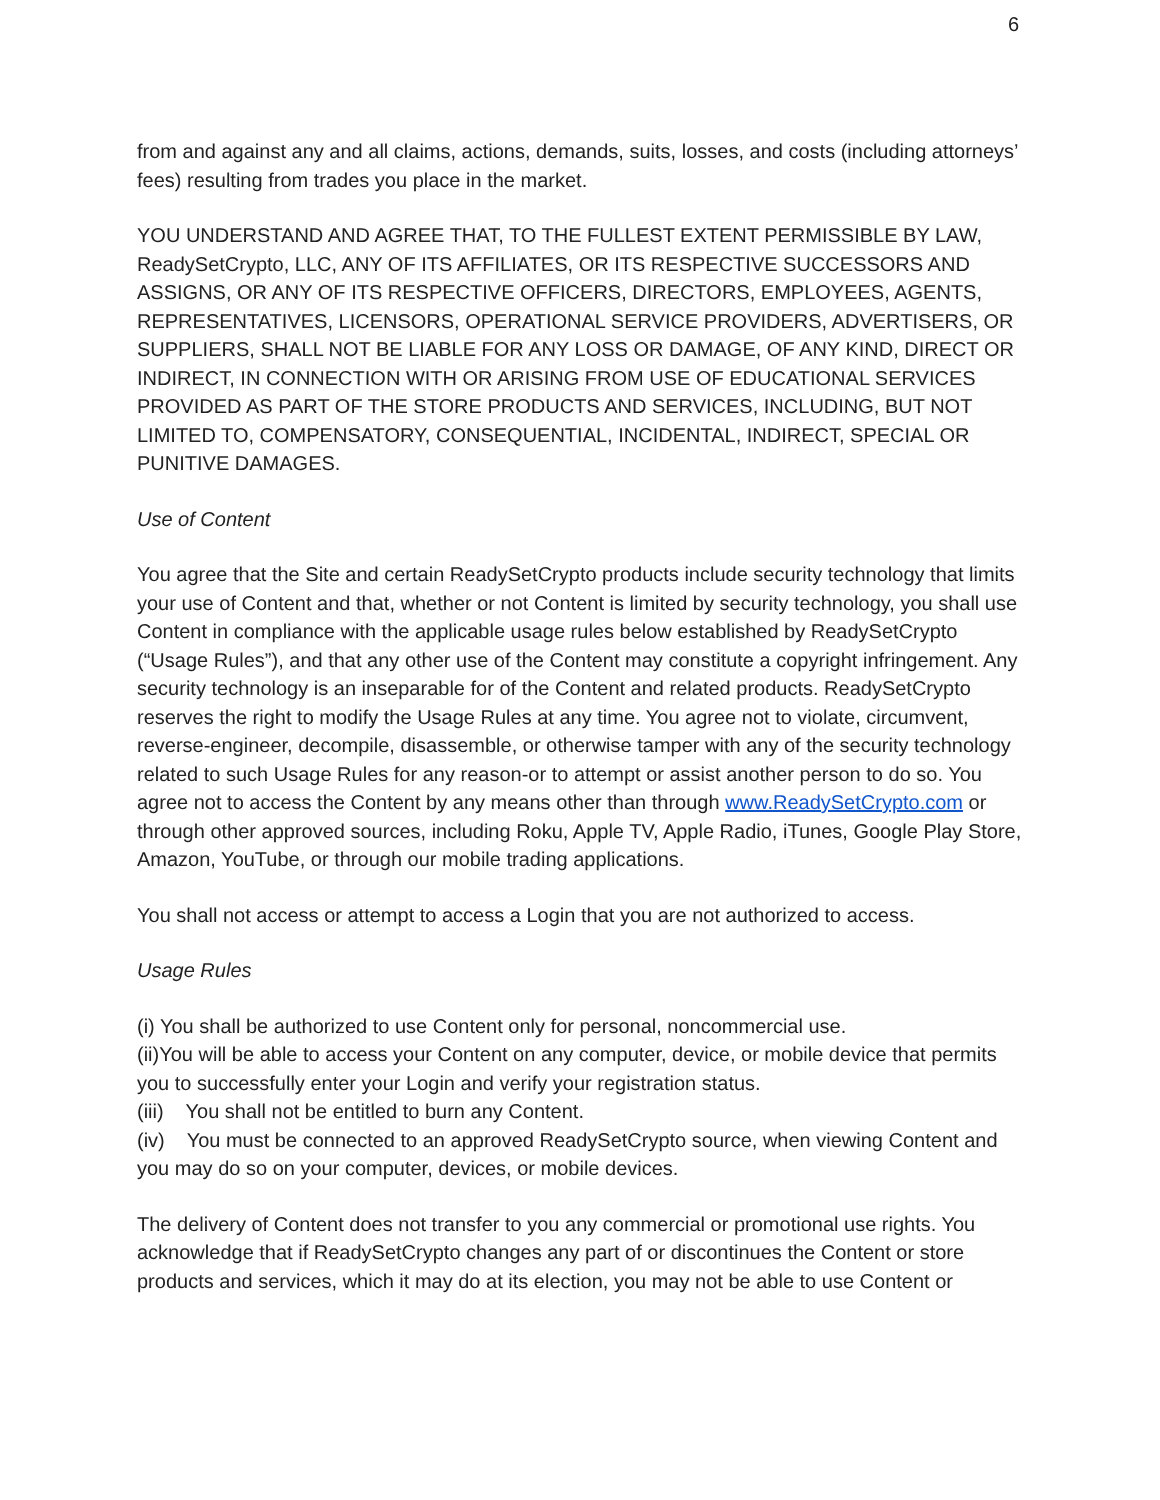6
from and against any and all claims, actions, demands, suits, losses, and costs (including attorneys’ fees) resulting from trades you place in the market.
YOU UNDERSTAND AND AGREE THAT, TO THE FULLEST EXTENT PERMISSIBLE BY LAW, ReadySetCrypto, LLC, ANY OF ITS AFFILIATES, OR ITS RESPECTIVE SUCCESSORS AND ASSIGNS, OR ANY OF ITS RESPECTIVE OFFICERS, DIRECTORS, EMPLOYEES, AGENTS, REPRESENTATIVES, LICENSORS, OPERATIONAL SERVICE PROVIDERS, ADVERTISERS, OR SUPPLIERS, SHALL NOT BE LIABLE FOR ANY LOSS OR DAMAGE, OF ANY KIND, DIRECT OR INDIRECT, IN CONNECTION WITH OR ARISING FROM USE OF EDUCATIONAL SERVICES PROVIDED AS PART OF THE STORE PRODUCTS AND SERVICES, INCLUDING, BUT NOT LIMITED TO, COMPENSATORY, CONSEQUENTIAL, INCIDENTAL, INDIRECT, SPECIAL OR PUNITIVE DAMAGES.
Use of Content
You agree that the Site and certain ReadySetCrypto products include security technology that limits your use of Content and that, whether or not Content is limited by security technology, you shall use Content in compliance with the applicable usage rules below established by ReadySetCrypto (“Usage Rules”), and that any other use of the Content may constitute a copyright infringement. Any security technology is an inseparable for of the Content and related products. ReadySetCrypto reserves the right to modify the Usage Rules at any time. You agree not to violate, circumvent, reverse-engineer, decompile, disassemble, or otherwise tamper with any of the security technology related to such Usage Rules for any reason-or to attempt or assist another person to do so. You agree not to access the Content by any means other than through www.ReadySetCrypto.com or through other approved sources, including Roku, Apple TV, Apple Radio, iTunes, Google Play Store, Amazon, YouTube, or through our mobile trading applications.
You shall not access or attempt to access a Login that you are not authorized to access.
Usage Rules
(i) You shall be authorized to use Content only for personal, noncommercial use.
(ii)You will be able to access your Content on any computer, device, or mobile device that permits you to successfully enter your Login and verify your registration status.
(iii) You shall not be entitled to burn any Content.
(iv) You must be connected to an approved ReadySetCrypto source, when viewing Content and you may do so on your computer, devices, or mobile devices.
The delivery of Content does not transfer to you any commercial or promotional use rights. You acknowledge that if ReadySetCrypto changes any part of or discontinues the Content or store products and services, which it may do at its election, you may not be able to use Content or